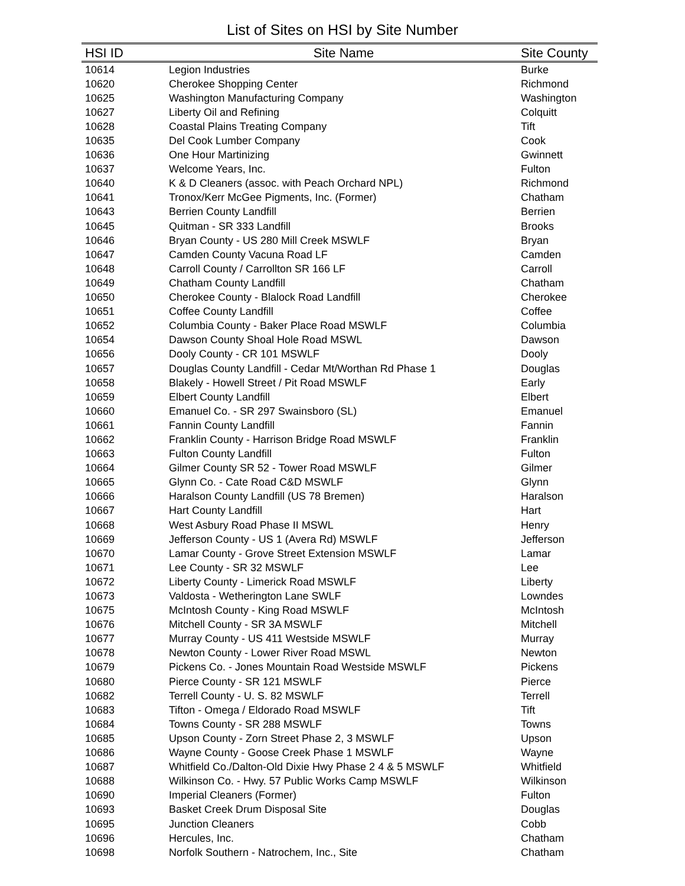List of Sites on HSI by Site Number
| HSI ID | Site Name | Site County |
| --- | --- | --- |
| 10614 | Legion Industries | Burke |
| 10620 | Cherokee Shopping Center | Richmond |
| 10625 | Washington Manufacturing Company | Washington |
| 10627 | Liberty Oil and Refining | Colquitt |
| 10628 | Coastal Plains Treating Company | Tift |
| 10635 | Del Cook Lumber Company | Cook |
| 10636 | One Hour Martinizing | Gwinnett |
| 10637 | Welcome Years, Inc. | Fulton |
| 10640 | K & D Cleaners (assoc. with Peach Orchard NPL) | Richmond |
| 10641 | Tronox/Kerr McGee Pigments, Inc. (Former) | Chatham |
| 10643 | Berrien County Landfill | Berrien |
| 10645 | Quitman - SR 333 Landfill | Brooks |
| 10646 | Bryan County - US 280 Mill Creek MSWLF | Bryan |
| 10647 | Camden County Vacuna Road LF | Camden |
| 10648 | Carroll County / Carrollton SR 166 LF | Carroll |
| 10649 | Chatham County Landfill | Chatham |
| 10650 | Cherokee County - Blalock Road Landfill | Cherokee |
| 10651 | Coffee County Landfill | Coffee |
| 10652 | Columbia County - Baker Place Road MSWLF | Columbia |
| 10654 | Dawson County Shoal Hole Road MSWL | Dawson |
| 10656 | Dooly County - CR 101 MSWLF | Dooly |
| 10657 | Douglas County Landfill - Cedar Mt/Worthan Rd Phase 1 | Douglas |
| 10658 | Blakely - Howell Street / Pit Road MSWLF | Early |
| 10659 | Elbert County Landfill | Elbert |
| 10660 | Emanuel Co. - SR 297 Swainsboro (SL) | Emanuel |
| 10661 | Fannin County Landfill | Fannin |
| 10662 | Franklin County - Harrison Bridge Road MSWLF | Franklin |
| 10663 | Fulton County Landfill | Fulton |
| 10664 | Gilmer County SR 52 - Tower Road MSWLF | Gilmer |
| 10665 | Glynn Co. - Cate Road C&D MSWLF | Glynn |
| 10666 | Haralson County Landfill (US 78 Bremen) | Haralson |
| 10667 | Hart County Landfill | Hart |
| 10668 | West Asbury Road Phase II MSWL | Henry |
| 10669 | Jefferson County - US 1 (Avera Rd) MSWLF | Jefferson |
| 10670 | Lamar County - Grove Street Extension MSWLF | Lamar |
| 10671 | Lee County - SR 32 MSWLF | Lee |
| 10672 | Liberty County - Limerick Road MSWLF | Liberty |
| 10673 | Valdosta - Wetherington Lane SWLF | Lowndes |
| 10675 | McIntosh County - King Road MSWLF | McIntosh |
| 10676 | Mitchell County - SR 3A MSWLF | Mitchell |
| 10677 | Murray County - US 411 Westside MSWLF | Murray |
| 10678 | Newton County - Lower River Road MSWL | Newton |
| 10679 | Pickens Co. - Jones Mountain Road Westside MSWLF | Pickens |
| 10680 | Pierce County - SR 121 MSWLF | Pierce |
| 10682 | Terrell County - U. S. 82 MSWLF | Terrell |
| 10683 | Tifton - Omega / Eldorado Road MSWLF | Tift |
| 10684 | Towns County - SR 288 MSWLF | Towns |
| 10685 | Upson County - Zorn Street Phase 2, 3 MSWLF | Upson |
| 10686 | Wayne County - Goose Creek Phase 1 MSWLF | Wayne |
| 10687 | Whitfield Co./Dalton-Old Dixie Hwy Phase 2 4 & 5 MSWLF | Whitfield |
| 10688 | Wilkinson Co. - Hwy. 57 Public Works Camp MSWLF | Wilkinson |
| 10690 | Imperial Cleaners (Former) | Fulton |
| 10693 | Basket Creek Drum Disposal Site | Douglas |
| 10695 | Junction Cleaners | Cobb |
| 10696 | Hercules, Inc. | Chatham |
| 10698 | Norfolk Southern - Natrochem, Inc., Site | Chatham |